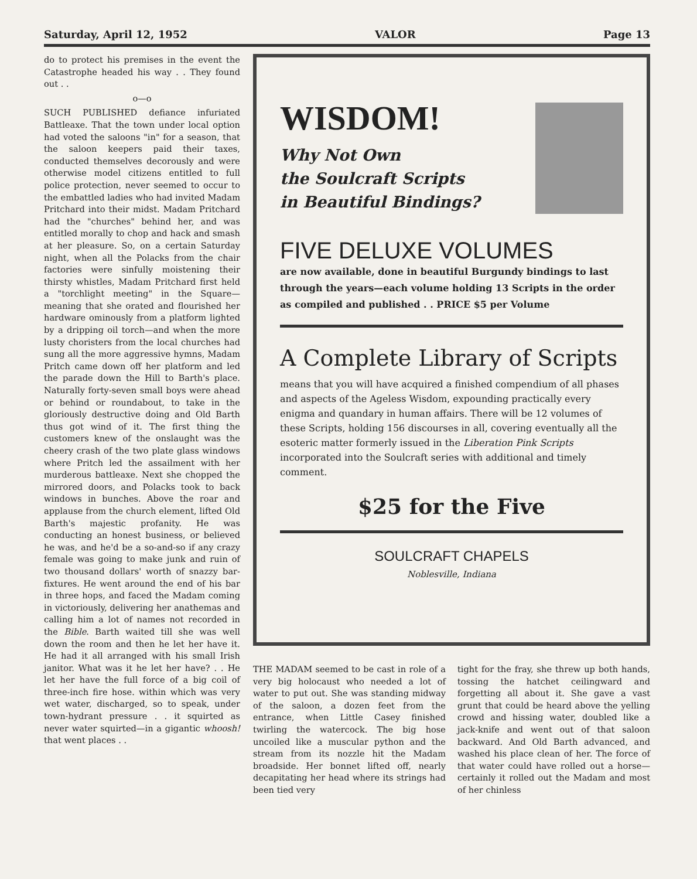Saturday, April 12, 1952 VALOR Page 13
do to protect his premises in the event the Catastrophe headed his way . . They found out . .
o—o
SUCH PUBLISHED defiance infuriated Battleaxe. That the town under local option had voted the saloons "in" for a season, that the saloon keepers paid their taxes, conducted themselves decorously and were otherwise model citizens entitled to full police protection, never seemed to occur to the embattled ladies who had invited Madam Pritchard into their midst. Madam Pritchard had the "churches" behind her, and was entitled morally to chop and hack and smash at her pleasure. So, on a certain Saturday night, when all the Polacks from the chair factories were sinfully moistening their thirsty whistles, Madam Pritchard first held a "torchlight meeting" in the Square—meaning that she orated and flourished her hardware ominously from a platform lighted by a dripping oil torch—and when the more lusty choristers from the local churches had sung all the more aggressive hymns, Madam Pritch came down off her platform and led the parade down the Hill to Barth's place. Naturally forty-seven small boys were ahead or behind or roundabout, to take in the gloriously destructive doing and Old Barth thus got wind of it. The first thing the customers knew of the onslaught was the cheery crash of the two plate glass windows where Pritch led the assailment with her murderous battleaxe. Next she chopped the mirrored doors, and Polacks took to back windows in bunches. Above the roar and applause from the church element, lifted Old Barth's majestic profanity. He was conducting an honest business, or believed he was, and he'd be a so-and-so if any crazy female was going to make junk and ruin of two thousand dollars' worth of snazzy bar-fixtures. He went around the end of his bar in three hops, and faced the Madam coming in victoriously, delivering her anathemas and calling him a lot of names not recorded in the Bible. Barth waited till she was well down the room and then he let her have it. He had it all arranged with his small Irish janitor. What was it he let her have? . . He let her have the full force of a big coil of three-inch fire hose. within which was very wet water, discharged, so to speak, under town-hydrant pressure . . it squirted as never water squirted—in a gigantic whoosh! that went places . .
WISDOM!
Why Not Own
the Soulcraft Scripts
in Beautiful Bindings?
FIVE DELUXE VOLUMES
are now available, done in beautiful Burgundy bindings to last through the years—each volume holding 13 Scripts in the order as compiled and published . . PRICE $5 per Volume
A Complete Library of Scripts
means that you will have acquired a finished compendium of all phases and aspects of the Ageless Wisdom, expounding practically every enigma and quandary in human affairs. There will be 12 volumes of these Scripts, holding 156 discourses in all, covering eventually all the esoteric matter formerly issued in the Liberation Pink Scripts incorporated into the Soulcraft series with additional and timely comment.
$25 for the Five
SOULCRAFT CHAPELS
Noblesville, Indiana
THE MADAM seemed to be cast in role of a very big holocaust who needed a lot of water to put out. She was standing midway of the saloon, a dozen feet from the entrance, when Little Casey finished twirling the watercock. The big hose uncoiled like a muscular python and the stream from its nozzle hit the Madam broadside. Her bonnet lifted off, nearly decapitating her head where its strings had been tied very
tight for the fray, she threw up both hands, tossing the hatchet ceilingward and forgetting all about it. She gave a vast grunt that could be heard above the yelling crowd and hissing water, doubled like a jack-knife and went out of that saloon backward. And Old Barth advanced, and washed his place clean of her. The force of that water could have rolled out a horse—certainly it rolled out the Madam and most of her chinless